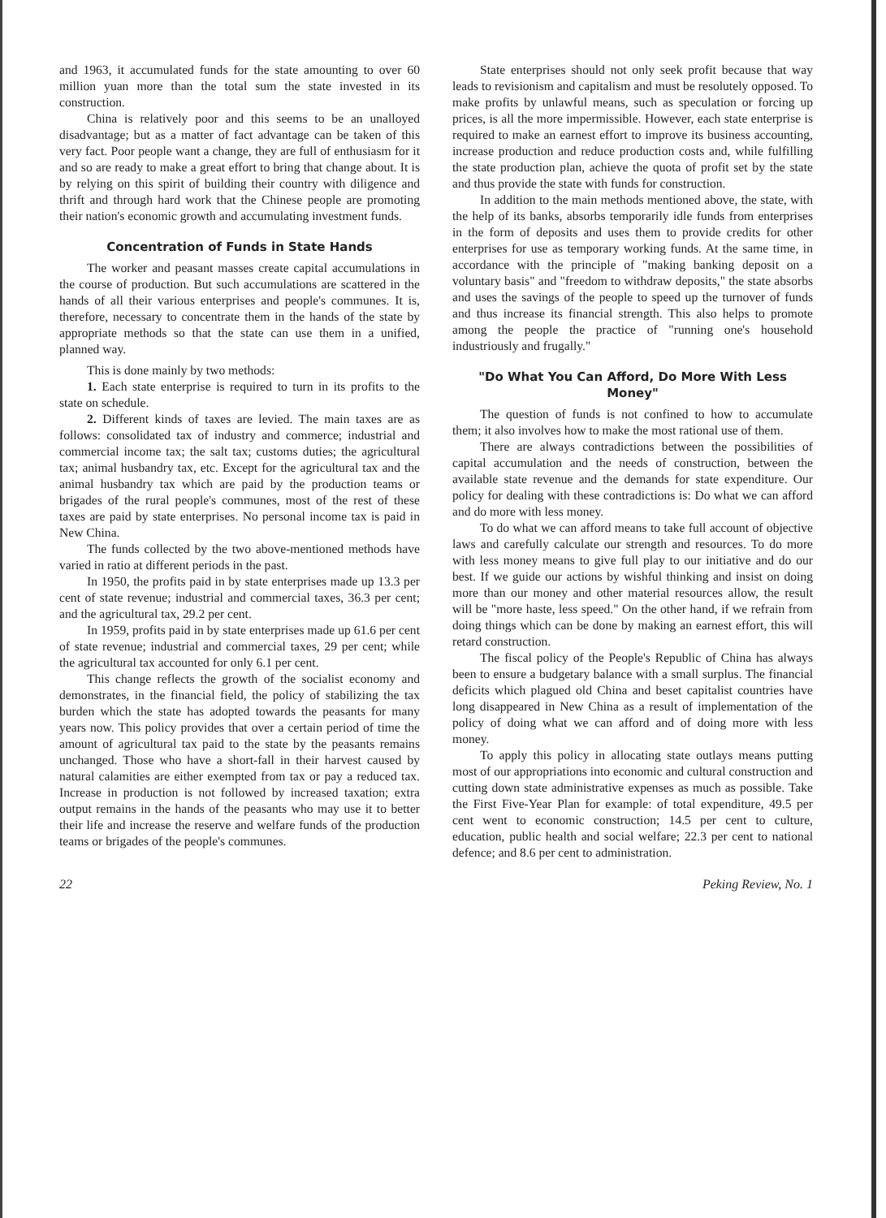and 1963, it accumulated funds for the state amounting to over 60 million yuan more than the total sum the state invested in its construction.
China is relatively poor and this seems to be an unalloyed disadvantage; but as a matter of fact advantage can be taken of this very fact. Poor people want a change, they are full of enthusiasm for it and so are ready to make a great effort to bring that change about. It is by relying on this spirit of building their country with diligence and thrift and through hard work that the Chinese people are promoting their nation's economic growth and accumulating investment funds.
Concentration of Funds in State Hands
The worker and peasant masses create capital accumulations in the course of production. But such accumulations are scattered in the hands of all their various enterprises and people's communes. It is, therefore, necessary to concentrate them in the hands of the state by appropriate methods so that the state can use them in a unified, planned way.
This is done mainly by two methods:
1. Each state enterprise is required to turn in its profits to the state on schedule.
2. Different kinds of taxes are levied. The main taxes are as follows: consolidated tax of industry and commerce; industrial and commercial income tax; the salt tax; customs duties; the agricultural tax; animal husbandry tax, etc. Except for the agricultural tax and the animal husbandry tax which are paid by the production teams or brigades of the rural people's communes, most of the rest of these taxes are paid by state enterprises. No personal income tax is paid in New China.
The funds collected by the two above-mentioned methods have varied in ratio at different periods in the past.
In 1950, the profits paid in by state enterprises made up 13.3 per cent of state revenue; industrial and commercial taxes, 36.3 per cent; and the agricultural tax, 29.2 per cent.
In 1959, profits paid in by state enterprises made up 61.6 per cent of state revenue; industrial and commercial taxes, 29 per cent; while the agricultural tax accounted for only 6.1 per cent.
This change reflects the growth of the socialist economy and demonstrates, in the financial field, the policy of stabilizing the tax burden which the state has adopted towards the peasants for many years now. This policy provides that over a certain period of time the amount of agricultural tax paid to the state by the peasants remains unchanged. Those who have a short-fall in their harvest caused by natural calamities are either exempted from tax or pay a reduced tax. Increase in production is not followed by increased taxation; extra output remains in the hands of the peasants who may use it to better their life and increase the reserve and welfare funds of the production teams or brigades of the people's communes.
State enterprises should not only seek profit because that way leads to revisionism and capitalism and must be resolutely opposed. To make profits by unlawful means, such as speculation or forcing up prices, is all the more impermissible. However, each state enterprise is required to make an earnest effort to improve its business accounting, increase production and reduce production costs and, while fulfilling the state production plan, achieve the quota of profit set by the state and thus provide the state with funds for construction.
In addition to the main methods mentioned above, the state, with the help of its banks, absorbs temporarily idle funds from enterprises in the form of deposits and uses them to provide credits for other enterprises for use as temporary working funds. At the same time, in accordance with the principle of "making banking deposit on a voluntary basis" and "freedom to withdraw deposits," the state absorbs and uses the savings of the people to speed up the turnover of funds and thus increase its financial strength. This also helps to promote among the people the practice of "running one's household industriously and frugally."
"Do What You Can Afford, Do More With Less Money"
The question of funds is not confined to how to accumulate them; it also involves how to make the most rational use of them.
There are always contradictions between the possibilities of capital accumulation and the needs of construction, between the available state revenue and the demands for state expenditure. Our policy for dealing with these contradictions is: Do what we can afford and do more with less money.
To do what we can afford means to take full account of objective laws and carefully calculate our strength and resources. To do more with less money means to give full play to our initiative and do our best. If we guide our actions by wishful thinking and insist on doing more than our money and other material resources allow, the result will be "more haste, less speed." On the other hand, if we refrain from doing things which can be done by making an earnest effort, this will retard construction.
The fiscal policy of the People's Republic of China has always been to ensure a budgetary balance with a small surplus. The financial deficits which plagued old China and beset capitalist countries have long disappeared in New China as a result of implementation of the policy of doing what we can afford and of doing more with less money.
To apply this policy in allocating state outlays means putting most of our appropriations into economic and cultural construction and cutting down state administrative expenses as much as possible. Take the First Five-Year Plan for example: of total expenditure, 49.5 per cent went to economic construction; 14.5 per cent to culture, education, public health and social welfare; 22.3 per cent to national defence; and 8.6 per cent to administration.
22 Peking Review, No. 1